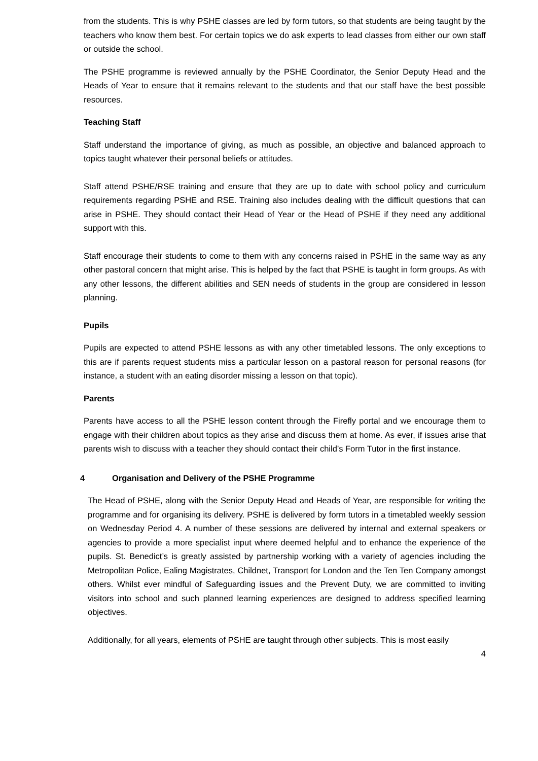from the students. This is why PSHE classes are led by form tutors, so that students are being taught by the teachers who know them best. For certain topics we do ask experts to lead classes from either our own staff or outside the school.
The PSHE programme is reviewed annually by the PSHE Coordinator, the Senior Deputy Head and the Heads of Year to ensure that it remains relevant to the students and that our staff have the best possible resources.
Teaching Staff
Staff understand the importance of giving, as much as possible, an objective and balanced approach to topics taught whatever their personal beliefs or attitudes.
Staff attend PSHE/RSE training and ensure that they are up to date with school policy and curriculum requirements regarding PSHE and RSE. Training also includes dealing with the difficult questions that can arise in PSHE. They should contact their Head of Year or the Head of PSHE if they need any additional support with this.
Staff encourage their students to come to them with any concerns raised in PSHE in the same way as any other pastoral concern that might arise. This is helped by the fact that PSHE is taught in form groups. As with any other lessons, the different abilities and SEN needs of students in the group are considered in lesson planning.
Pupils
Pupils are expected to attend PSHE lessons as with any other timetabled lessons. The only exceptions to this are if parents request students miss a particular lesson on a pastoral reason for personal reasons (for instance, a student with an eating disorder missing a lesson on that topic).
Parents
Parents have access to all the PSHE lesson content through the Firefly portal and we encourage them to engage with their children about topics as they arise and discuss them at home. As ever, if issues arise that parents wish to discuss with a teacher they should contact their child’s Form Tutor in the first instance.
4 Organisation and Delivery of the PSHE Programme
The Head of PSHE, along with the Senior Deputy Head and Heads of Year, are responsible for writing the programme and for organising its delivery. PSHE is delivered by form tutors in a timetabled weekly session on Wednesday Period 4. A number of these sessions are delivered by internal and external speakers or agencies to provide a more specialist input where deemed helpful and to enhance the experience of the pupils. St. Benedict’s is greatly assisted by partnership working with a variety of agencies including the Metropolitan Police, Ealing Magistrates, Childnet, Transport for London and the Ten Ten Company amongst others. Whilst ever mindful of Safeguarding issues and the Prevent Duty, we are committed to inviting visitors into school and such planned learning experiences are designed to address specified learning objectives.
Additionally, for all years, elements of PSHE are taught through other subjects. This is most easily
4